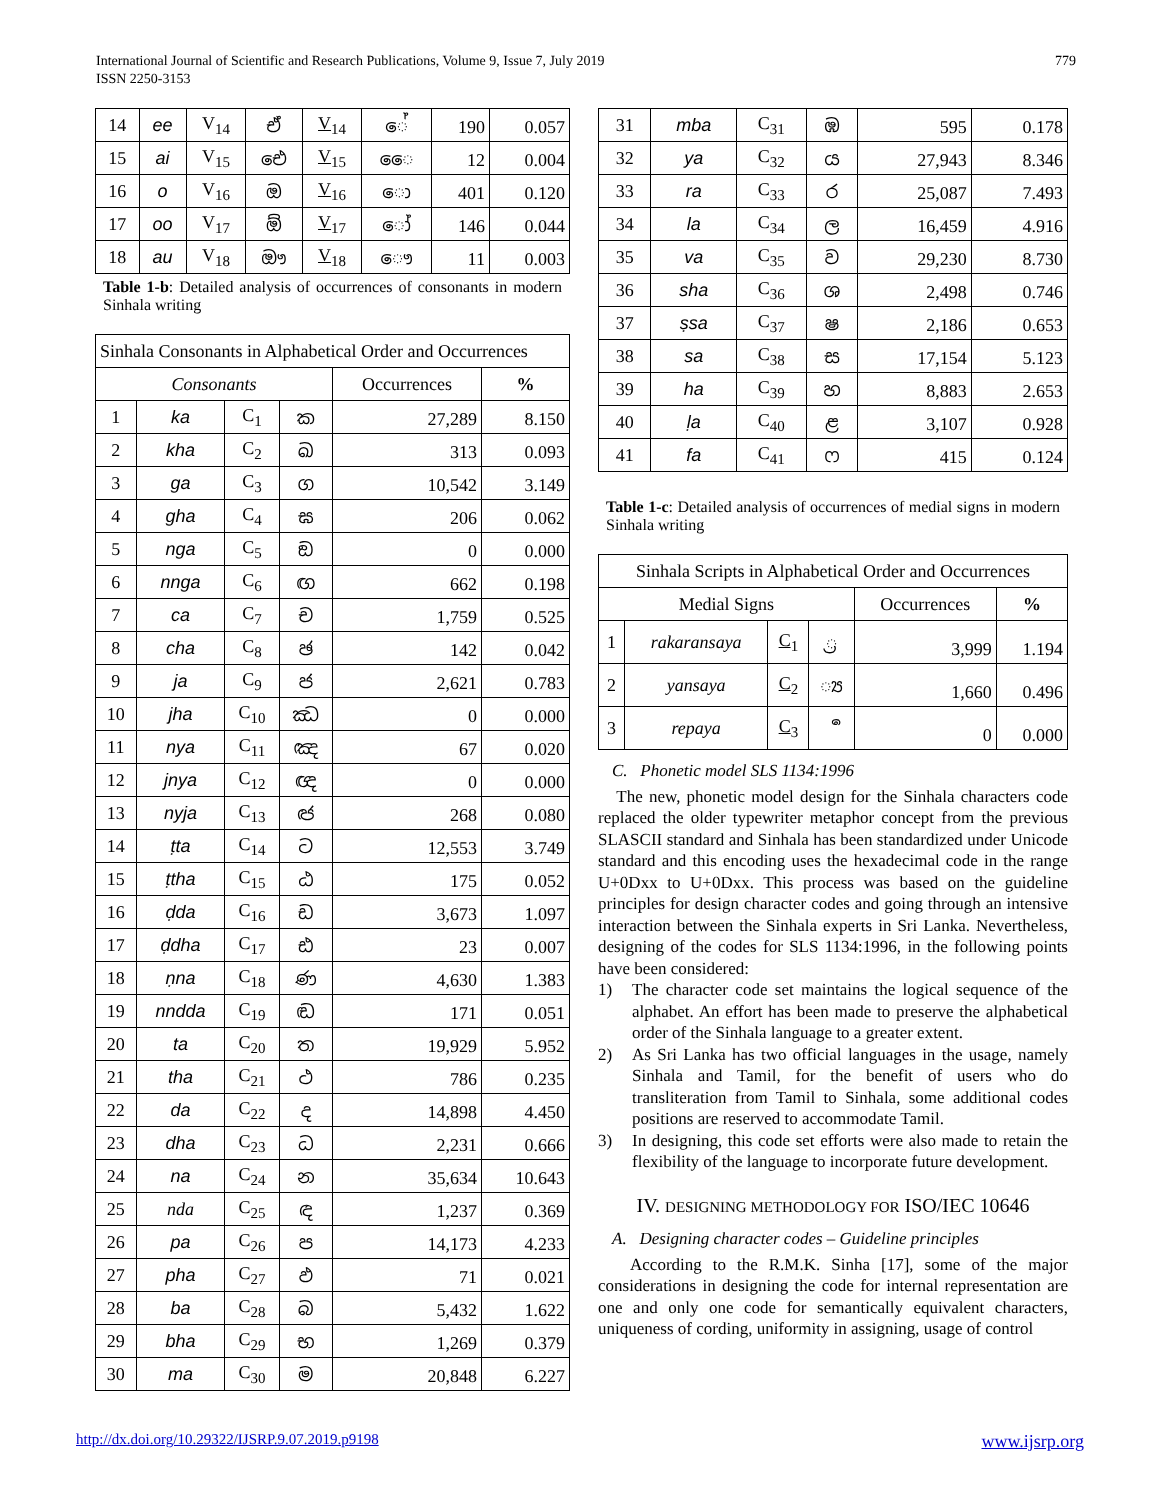International Journal of Scientific and Research Publications, Volume 9, Issue 7, July 2019
ISSN 2250-3153
779
| 14 | ee | V<sub>14</sub> | ඒ | V<sub>14</sub> | ේ | 190 | 0.057 |
| 15 | ai | V<sub>15</sub> | ඓ | V<sub>15</sub> | ෛ | 12 | 0.004 |
| 16 | o | V<sub>16</sub> | ඔ | V<sub>16</sub> | ො | 401 | 0.120 |
| 17 | oo | V<sub>17</sub> | ඕ | V<sub>17</sub> | ෝ | 146 | 0.044 |
| 18 | au | V<sub>18</sub> | ඖ | V<sub>18</sub> | ෞ | 11 | 0.003 |
Table 1-b: Detailed analysis of occurrences of consonants in modern Sinhala writing
| Sinhala Consonants in Alphabetical Order and Occurrences | | | | | |
| Consonants | | | | Occurrences | % |
| 1 | ka | C<sub>1</sub> | ක | 27,289 | 8.150 |
| 2 | kha | C<sub>2</sub> | ඛ | 313 | 0.093 |
| 3 | ga | C<sub>3</sub> | ග | 10,542 | 3.149 |
| 4 | gha | C<sub>4</sub> | ඝ | 206 | 0.062 |
| 5 | nga | C<sub>5</sub> | ඞ | 0 | 0.000 |
| 6 | nnga | C<sub>6</sub> | ඟ | 662 | 0.198 |
| 7 | ca | C<sub>7</sub> | ච | 1,759 | 0.525 |
| 8 | cha | C<sub>8</sub> | ඡ | 142 | 0.042 |
| 9 | ja | C<sub>9</sub> | ජ | 2,621 | 0.783 |
| 10 | jha | C<sub>10</sub> | ඣ | 0 | 0.000 |
| 11 | nya | C<sub>11</sub> | ඤ | 67 | 0.020 |
| 12 | jnya | C<sub>12</sub> | ඥ | 0 | 0.000 |
| 13 | nyja | C<sub>13</sub> | ඦ | 268 | 0.080 |
| 14 | ṭta | C<sub>14</sub> | ට | 12,553 | 3.749 |
| 15 | ṭtha | C<sub>15</sub> | ඨ | 175 | 0.052 |
| 16 | ḍda | C<sub>16</sub> | ඩ | 3,673 | 1.097 |
| 17 | ḍdha | C<sub>17</sub> | ඪ | 23 | 0.007 |
| 18 | ṇna | C<sub>18</sub> | ණ | 4,630 | 1.383 |
| 19 | nndda | C<sub>19</sub> | ඬ | 171 | 0.051 |
| 20 | ta | C<sub>20</sub> | ත | 19,929 | 5.952 |
| 21 | tha | C<sub>21</sub> | ථ | 786 | 0.235 |
| 22 | da | C<sub>22</sub> | ද | 14,898 | 4.450 |
| 23 | dha | C<sub>23</sub> | ධ | 2,231 | 0.666 |
| 24 | na | C<sub>24</sub> | න | 35,634 | 10.643 |
| 25 | nda | C<sub>25</sub> | ඳ | 1,237 | 0.369 |
| 26 | pa | C<sub>26</sub> | ප | 14,173 | 4.233 |
| 27 | pha | C<sub>27</sub> | ඵ | 71 | 0.021 |
| 28 | ba | C<sub>28</sub> | බ | 5,432 | 1.622 |
| 29 | bha | C<sub>29</sub> | භ | 1,269 | 0.379 |
| 30 | ma | C<sub>30</sub> | ම | 20,848 | 6.227 |
| 31 | mba | C<sub>31</sub> | ඹ | 595 | 0.178 |
| 32 | ya | C<sub>32</sub> | ය | 27,943 | 8.346 |
| 33 | ra | C<sub>33</sub> | ර | 25,087 | 7.493 |
| 34 | la | C<sub>34</sub> | ල | 16,459 | 4.916 |
| 35 | va | C<sub>35</sub> | ව | 29,230 | 8.730 |
| 36 | sha | C<sub>36</sub> | ශ | 2,498 | 0.746 |
| 37 | ṣsa | C<sub>37</sub> | ෂ | 2,186 | 0.653 |
| 38 | sa | C<sub>38</sub> | ස | 17,154 | 5.123 |
| 39 | ha | C<sub>39</sub> | හ | 8,883 | 2.653 |
| 40 | ḷa | C<sub>40</sub> | ළ | 3,107 | 0.928 |
| 41 | fa | C<sub>41</sub> | ෆ | 415 | 0.124 |
Table 1-c: Detailed analysis of occurrences of medial signs in modern Sinhala writing
| Sinhala Scripts in Alphabetical Order and Occurrences | | | | | |
| Medial Signs | | | | Occurrences | % |
| 1 | rakaransaya | C<sub>1</sub> | ්‍ර | 3,999 | 1.194 |
| 2 | yansaya | C<sub>2</sub> | ්‍ය | 1,660 | 0.496 |
| 3 | repaya | C<sub>3</sub> | ර්‍ | 0 | 0.000 |
C. Phonetic model SLS 1134:1996
The new, phonetic model design for the Sinhala characters code replaced the older typewriter metaphor concept from the previous SLASCII standard and Sinhala has been standardized under Unicode standard and this encoding uses the hexadecimal code in the range U+0Dxx to U+0Dxx. This process was based on the guideline principles for design character codes and going through an intensive interaction between the Sinhala experts in Sri Lanka. Nevertheless, designing of the codes for SLS 1134:1996, in the following points have been considered:
1) The character code set maintains the logical sequence of the alphabet. An effort has been made to preserve the alphabetical order of the Sinhala language to a greater extent.
2) As Sri Lanka has two official languages in the usage, namely Sinhala and Tamil, for the benefit of users who do transliteration from Tamil to Sinhala, some additional codes positions are reserved to accommodate Tamil.
3) In designing, this code set efforts were also made to retain the flexibility of the language to incorporate future development.
IV. DESIGNING METHODOLOGY FOR ISO/IEC 10646
A. Designing character codes – Guideline principles
According to the R.M.K. Sinha [17], some of the major considerations in designing the code for internal representation are one and only one code for semantically equivalent characters, uniqueness of cording, uniformity in assigning, usage of control
http://dx.doi.org/10.29322/IJSRP.9.07.2019.p9198 www.ijsrp.org